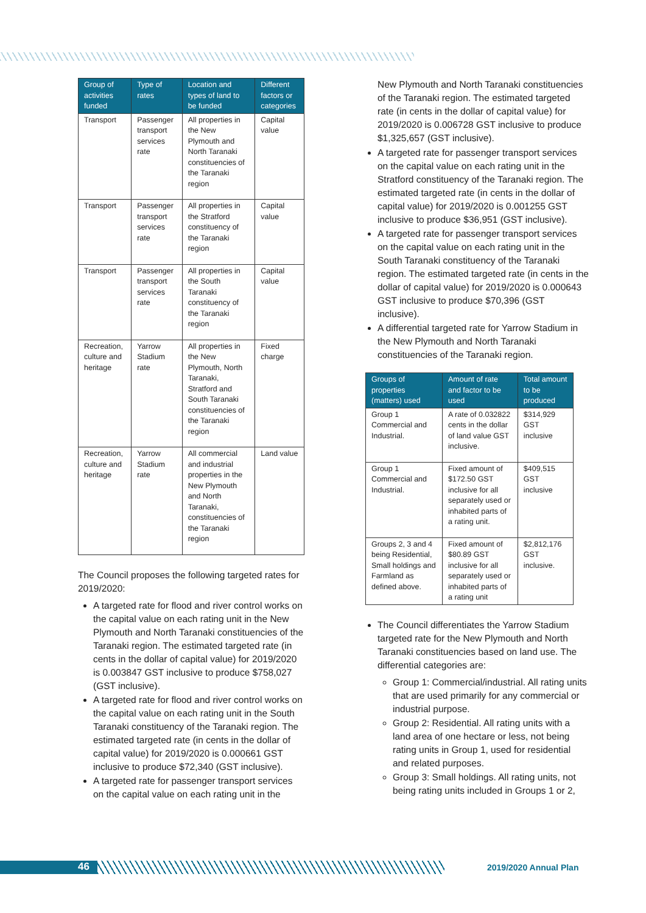| Group of activities funded | Type of rates | Location and types of land to be funded | Different factors or categories |
| --- | --- | --- | --- |
| Transport | Passenger transport services rate | All properties in the New Plymouth and North Taranaki constituencies of the Taranaki region | Capital value |
| Transport | Passenger transport services rate | All properties in the Stratford constituency of the Taranaki region | Capital value |
| Transport | Passenger transport services rate | All properties in the South Taranaki constituency of the Taranaki region | Capital value |
| Recreation, culture and heritage | Yarrow Stadium rate | All properties in the New Plymouth, North Taranaki, Stratford and South Taranaki constituencies of the Taranaki region | Fixed charge |
| Recreation, culture and heritage | Yarrow Stadium rate | All commercial and industrial properties in the New Plymouth and North Taranaki, constituencies of the Taranaki region | Land value |
The Council proposes the following targeted rates for 2019/2020:
A targeted rate for flood and river control works on the capital value on each rating unit in the New Plymouth and North Taranaki constituencies of the Taranaki region. The estimated targeted rate (in cents in the dollar of capital value) for 2019/2020 is 0.003847 GST inclusive to produce $758,027 (GST inclusive).
A targeted rate for flood and river control works on the capital value on each rating unit in the South Taranaki constituency of the Taranaki region. The estimated targeted rate (in cents in the dollar of capital value) for 2019/2020 is 0.000661 GST inclusive to produce $72,340 (GST inclusive).
A targeted rate for passenger transport services on the capital value on each rating unit in the
New Plymouth and North Taranaki constituencies of the Taranaki region. The estimated targeted rate (in cents in the dollar of capital value) for 2019/2020 is 0.006728 GST inclusive to produce $1,325,657 (GST inclusive).
A targeted rate for passenger transport services on the capital value on each rating unit in the Stratford constituency of the Taranaki region. The estimated targeted rate (in cents in the dollar of capital value) for 2019/2020 is 0.001255 GST inclusive to produce $36,951 (GST inclusive).
A targeted rate for passenger transport services on the capital value on each rating unit in the South Taranaki constituency of the Taranaki region. The estimated targeted rate (in cents in the dollar of capital value) for 2019/2020 is 0.000643 GST inclusive to produce $70,396 (GST inclusive).
A differential targeted rate for Yarrow Stadium in the New Plymouth and North Taranaki constituencies of the Taranaki region.
| Groups of properties (matters) used | Amount of rate and factor to be used | Total amount to be produced |
| --- | --- | --- |
| Group 1 Commercial and Industrial. | A rate of 0.032822 cents in the dollar of land value GST inclusive. | $314,929 GST inclusive |
| Group 1 Commercial and Industrial. | Fixed amount of $172.50 GST inclusive for all separately used or inhabited parts of a rating unit. | $409,515 GST inclusive |
| Groups 2, 3 and 4 being Residential, Small holdings and Farmland as defined above. | Fixed amount of $80.89 GST inclusive for all separately used or inhabited parts of a rating unit | $2,812,176 GST inclusive. |
The Council differentiates the Yarrow Stadium targeted rate for the New Plymouth and North Taranaki constituencies based on land use. The differential categories are:
Group 1: Commercial/industrial. All rating units that are used primarily for any commercial or industrial purpose.
Group 2: Residential. All rating units with a land area of one hectare or less, not being rating units in Group 1, used for residential and related purposes.
Group 3: Small holdings. All rating units, not being rating units included in Groups 1 or 2,
46
2019/2020 Annual Plan